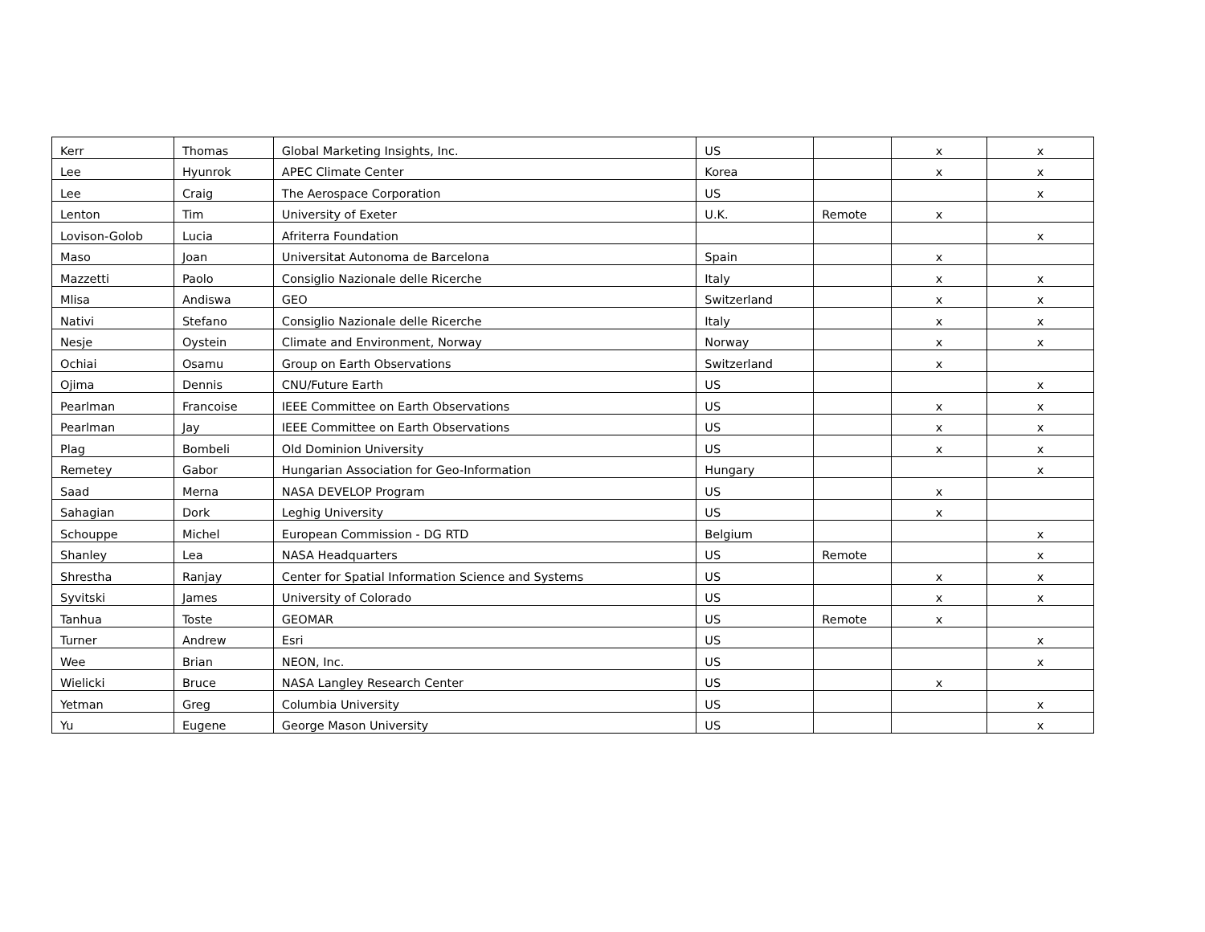| Kerr | Thomas | Global Marketing Insights, Inc. | US | | x | x |
| Lee | Hyunrok | APEC Climate Center | Korea | | x | x |
| Lee | Craig | The Aerospace Corporation | US | | | x |
| Lenton | Tim | University of Exeter | U.K. | Remote | x | |
| Lovison-Golob | Lucia | Afriterra Foundation | | | | x |
| Maso | Joan | Universitat Autonoma de Barcelona | Spain | | x | |
| Mazzetti | Paolo | Consiglio Nazionale delle Ricerche | Italy | | x | x |
| Mlisa | Andiswa | GEO | Switzerland | | x | x |
| Nativi | Stefano | Consiglio Nazionale delle Ricerche | Italy | | x | x |
| Nesje | Oystein | Climate and Environment, Norway | Norway | | x | x |
| Ochiai | Osamu | Group on Earth Observations | Switzerland | | x | |
| Ojima | Dennis | CNU/Future Earth | US | | | x |
| Pearlman | Francoise | IEEE Committee on Earth Observations | US | | x | x |
| Pearlman | Jay | IEEE Committee on Earth Observations | US | | x | x |
| Plag | Bombeli | Old Dominion University | US | | x | x |
| Remetey | Gabor | Hungarian Association for Geo-Information | Hungary | | | x |
| Saad | Merna | NASA DEVELOP Program | US | | x | |
| Sahagian | Dork | Leghig University | US | | x | |
| Schouppe | Michel | European Commission - DG RTD | Belgium | | | x |
| Shanley | Lea | NASA Headquarters | US | Remote | | x |
| Shrestha | Ranjay | Center for Spatial Information Science and Systems | US | | x | x |
| Syvitski | James | University of Colorado | US | | x | x |
| Tanhua | Toste | GEOMAR | US | Remote | x | |
| Turner | Andrew | Esri | US | | | x |
| Wee | Brian | NEON, Inc. | US | | | x |
| Wielicki | Bruce | NASA Langley Research Center | US | | x | |
| Yetman | Greg | Columbia University | US | | | x |
| Yu | Eugene | George Mason University | US | | | x |